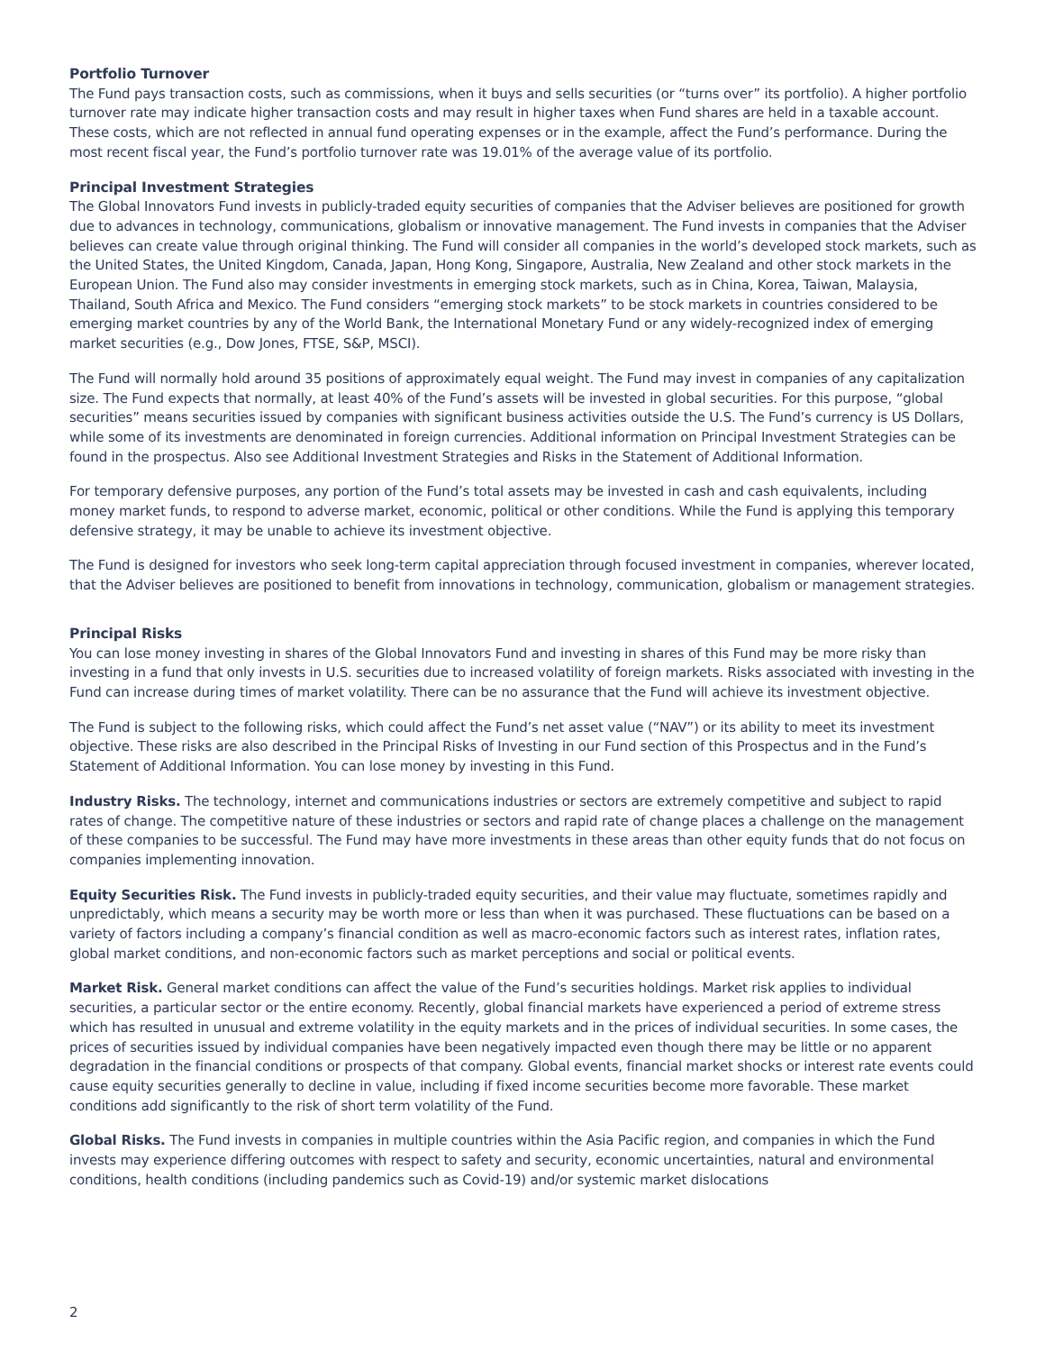Portfolio Turnover
The Fund pays transaction costs, such as commissions, when it buys and sells securities (or “turns over” its portfolio). A higher portfolio turnover rate may indicate higher transaction costs and may result in higher taxes when Fund shares are held in a taxable account. These costs, which are not reflected in annual fund operating expenses or in the example, affect the Fund’s performance. During the most recent fiscal year, the Fund’s portfolio turnover rate was 19.01% of the average value of its portfolio.
Principal Investment Strategies
The Global Innovators Fund invests in publicly-traded equity securities of companies that the Adviser believes are positioned for growth due to advances in technology, communications, globalism or innovative management. The Fund invests in companies that the Adviser believes can create value through original thinking. The Fund will consider all companies in the world’s developed stock markets, such as the United States, the United Kingdom, Canada, Japan, Hong Kong, Singapore, Australia, New Zealand and other stock markets in the European Union. The Fund also may consider investments in emerging stock markets, such as in China, Korea, Taiwan, Malaysia, Thailand, South Africa and Mexico. The Fund considers “emerging stock markets” to be stock markets in countries considered to be emerging market countries by any of the World Bank, the International Monetary Fund or any widely-recognized index of emerging market securities (e.g., Dow Jones, FTSE, S&P, MSCI).
The Fund will normally hold around 35 positions of approximately equal weight. The Fund may invest in companies of any capitalization size. The Fund expects that normally, at least 40% of the Fund’s assets will be invested in global securities. For this purpose, “global securities” means securities issued by companies with significant business activities outside the U.S. The Fund’s currency is US Dollars, while some of its investments are denominated in foreign currencies. Additional information on Principal Investment Strategies can be found in the prospectus. Also see Additional Investment Strategies and Risks in the Statement of Additional Information.
For temporary defensive purposes, any portion of the Fund’s total assets may be invested in cash and cash equivalents, including money market funds, to respond to adverse market, economic, political or other conditions. While the Fund is applying this temporary defensive strategy, it may be unable to achieve its investment objective.
The Fund is designed for investors who seek long-term capital appreciation through focused investment in companies, wherever located, that the Adviser believes are positioned to benefit from innovations in technology, communication, globalism or management strategies.
Principal Risks
You can lose money investing in shares of the Global Innovators Fund and investing in shares of this Fund may be more risky than investing in a fund that only invests in U.S. securities due to increased volatility of foreign markets. Risks associated with investing in the Fund can increase during times of market volatility. There can be no assurance that the Fund will achieve its investment objective.
The Fund is subject to the following risks, which could affect the Fund’s net asset value (“NAV”) or its ability to meet its investment objective. These risks are also described in the Principal Risks of Investing in our Fund section of this Prospectus and in the Fund’s Statement of Additional Information. You can lose money by investing in this Fund.
Industry Risks. The technology, internet and communications industries or sectors are extremely competitive and subject to rapid rates of change. The competitive nature of these industries or sectors and rapid rate of change places a challenge on the management of these companies to be successful. The Fund may have more investments in these areas than other equity funds that do not focus on companies implementing innovation.
Equity Securities Risk. The Fund invests in publicly-traded equity securities, and their value may fluctuate, sometimes rapidly and unpredictably, which means a security may be worth more or less than when it was purchased. These fluctuations can be based on a variety of factors including a company’s financial condition as well as macro-economic factors such as interest rates, inflation rates, global market conditions, and non-economic factors such as market perceptions and social or political events.
Market Risk. General market conditions can affect the value of the Fund’s securities holdings. Market risk applies to individual securities, a particular sector or the entire economy. Recently, global financial markets have experienced a period of extreme stress which has resulted in unusual and extreme volatility in the equity markets and in the prices of individual securities. In some cases, the prices of securities issued by individual companies have been negatively impacted even though there may be little or no apparent degradation in the financial conditions or prospects of that company. Global events, financial market shocks or interest rate events could cause equity securities generally to decline in value, including if fixed income securities become more favorable. These market conditions add significantly to the risk of short term volatility of the Fund.
Global Risks. The Fund invests in companies in multiple countries within the Asia Pacific region, and companies in which the Fund invests may experience differing outcomes with respect to safety and security, economic uncertainties, natural and environmental conditions, health conditions (including pandemics such as Covid-19) and/or systemic market dislocations
2